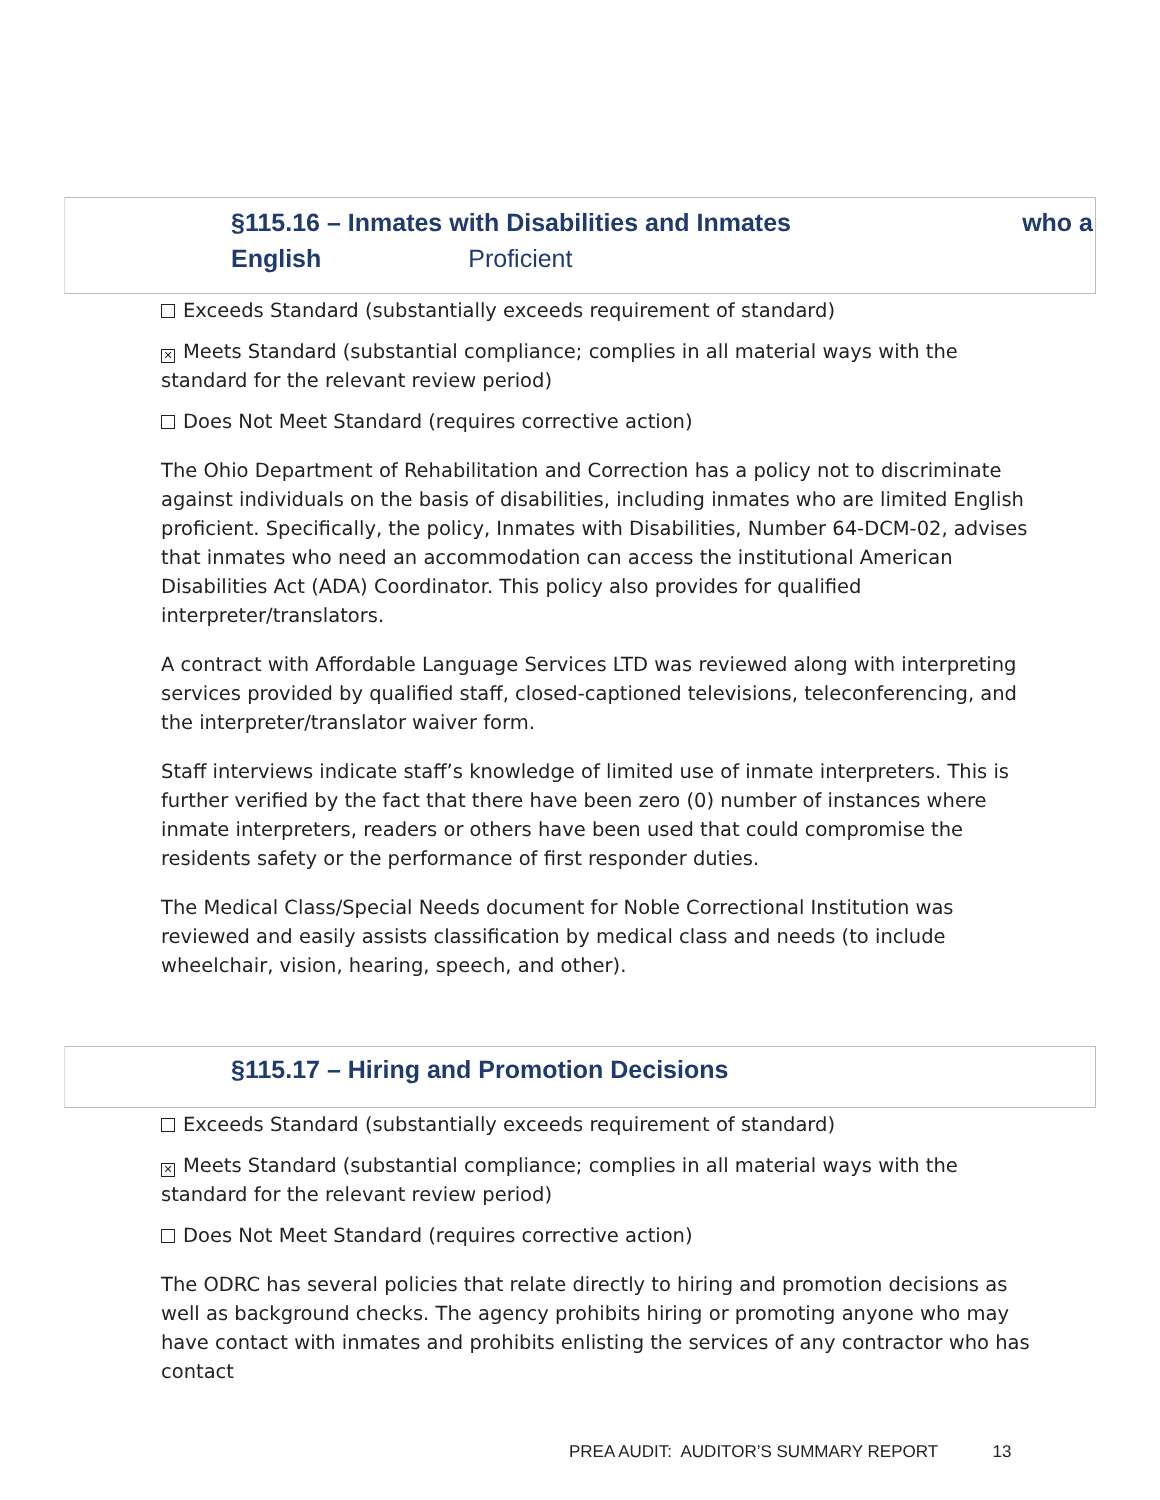§115.16 – Inmates with Disabilities and Inmates who a
English Proficient
Exceeds Standard (substantially exceeds requirement of standard)
✕ Meets Standard (substantial compliance; complies in all material ways with the standard for the relevant review period)
Does Not Meet Standard (requires corrective action)
The Ohio Department of Rehabilitation and Correction has a policy not to discriminate against individuals on the basis of disabilities, including inmates who are limited English proficient. Specifically, the policy, Inmates with Disabilities, Number 64-DCM-02, advises that inmates who need an accommodation can access the institutional American Disabilities Act (ADA) Coordinator. This policy also provides for qualified interpreter/translators.
A contract with Affordable Language Services LTD was reviewed along with interpreting services provided by qualified staff, closed-captioned televisions, teleconferencing, and the interpreter/translator waiver form.
Staff interviews indicate staff’s knowledge of limited use of inmate interpreters. This is further verified by the fact that there have been zero (0) number of instances where inmate interpreters, readers or others have been used that could compromise the residents safety or the performance of first responder duties.
The Medical Class/Special Needs document for Noble Correctional Institution was reviewed and easily assists classification by medical class and needs (to include wheelchair, vision, hearing, speech, and other).
§115.17 – Hiring and Promotion Decisions
Exceeds Standard (substantially exceeds requirement of standard)
✕ Meets Standard (substantial compliance; complies in all material ways with the standard for the relevant review period)
Does Not Meet Standard (requires corrective action)
The ODRC has several policies that relate directly to hiring and promotion decisions as well as background checks. The agency prohibits hiring or promoting anyone who may have contact with inmates and prohibits enlisting the services of any contractor who has contact
PREA AUDIT: AUDITOR’S SUMMARY REPORT 13